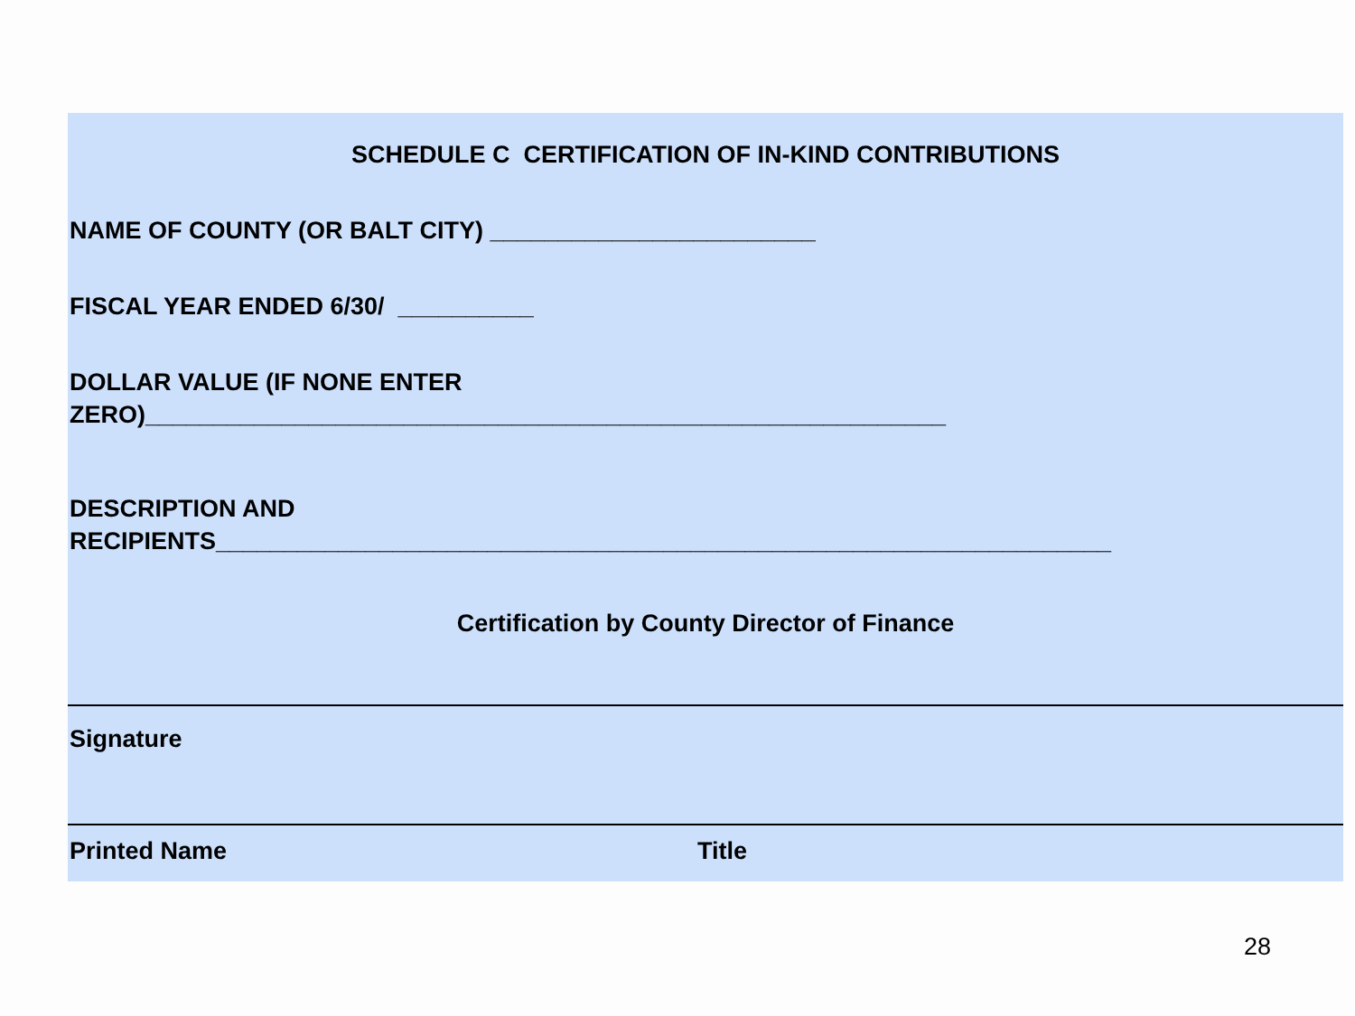SCHEDULE C CERTIFICATION OF IN-KIND CONTRIBUTIONS
NAME OF COUNTY (OR BALT CITY) ________________________
FISCAL YEAR ENDED 6/30/ __________
DOLLAR VALUE (IF NONE ENTER
ZERO)___________________________________________________________
DESCRIPTION AND
RECIPIENTS__________________________________________________________________
Certification by County Director of Finance
Signature
Printed Name Title
28